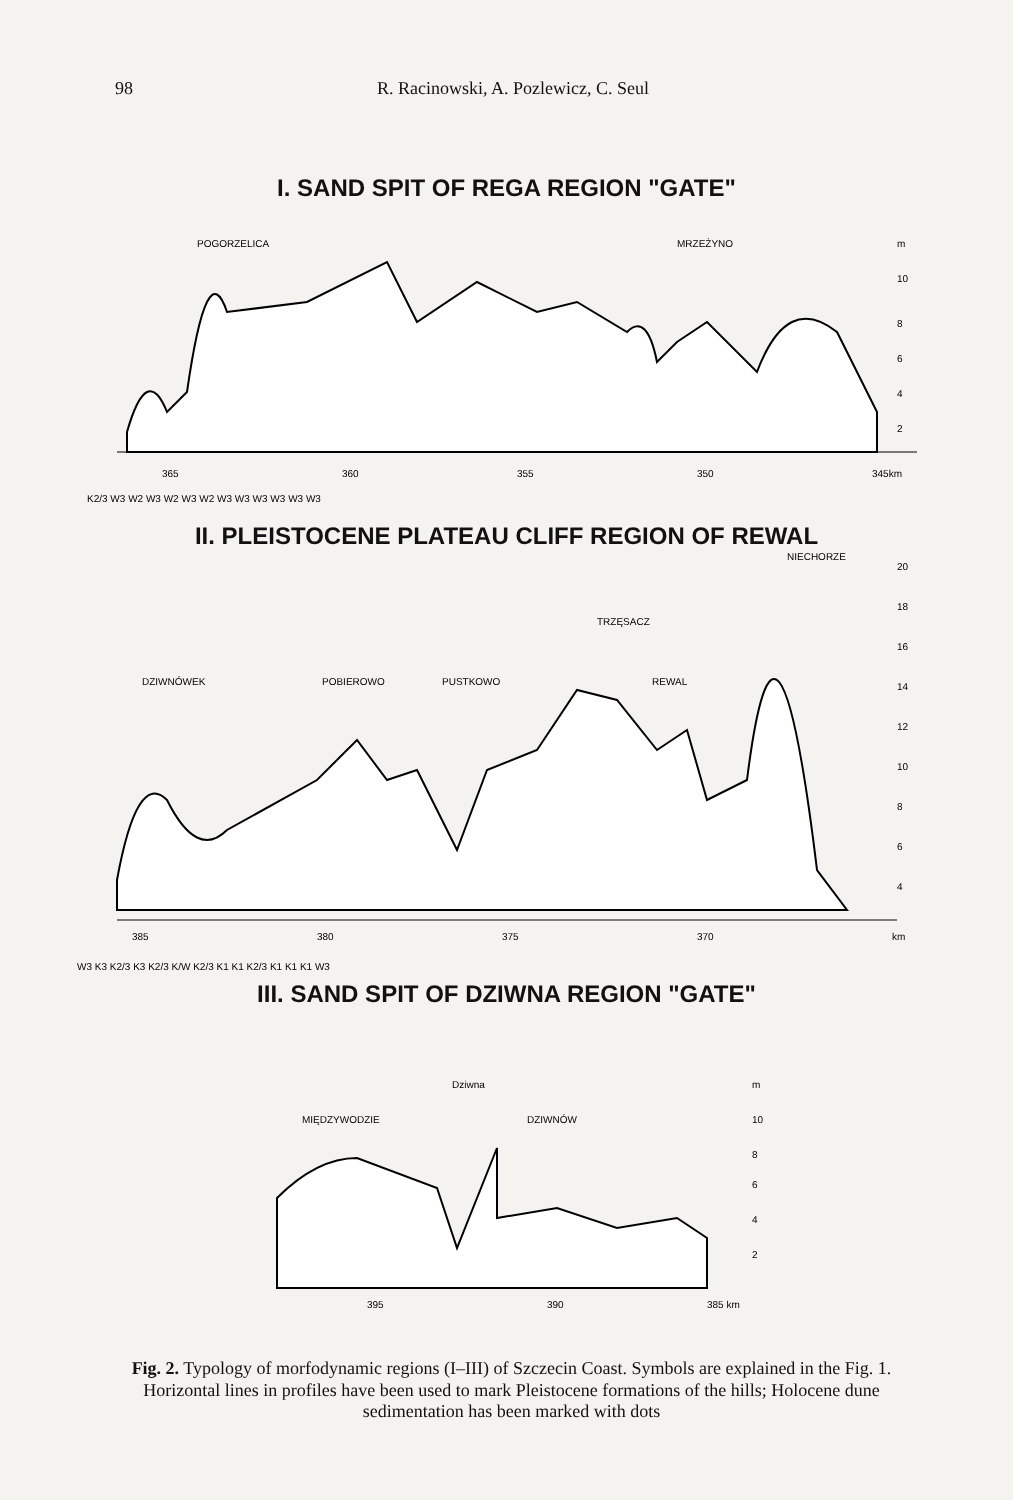98 R. Racinowski, A. Pozlewicz, C. Seul
I. SAND SPIT OF REGA REGION "GATE"
POGORZELICA
MRZEŻYNO
365
360
355
350
345km
m
10
8
6
4
2
K2/3 W3 W2 W3 W2 W3 W2 W3 W3 W3 W3 W3 W3
II. PLEISTOCENE PLATEAU CLIFF REGION OF REWAL
DZIWNÓWEK
POBIEROWO
PUSTKOWO
TRZĘSACZ
REWAL
NIECHORZE
385
380
375
370
km
20
18
16
14
12
10
8
6
4
W3 K3 K2/3 K3 K2/3 K/W K2/3 K1 K1 K2/3 K1 K1 K1 W3
III. SAND SPIT OF DZIWNA REGION "GATE"
MIĘDZYWODZIE
DZIWNÓW
Dziwna
m
10
8
6
4
2
395
390
385 km
Fig. 2. Typology of morfodynamic regions (I–III) of Szczecin Coast. Symbols are explained in the Fig. 1. Horizontal lines in profiles have been used to mark Pleistocene formations of the hills; Holocene dune sedimentation has been marked with dots